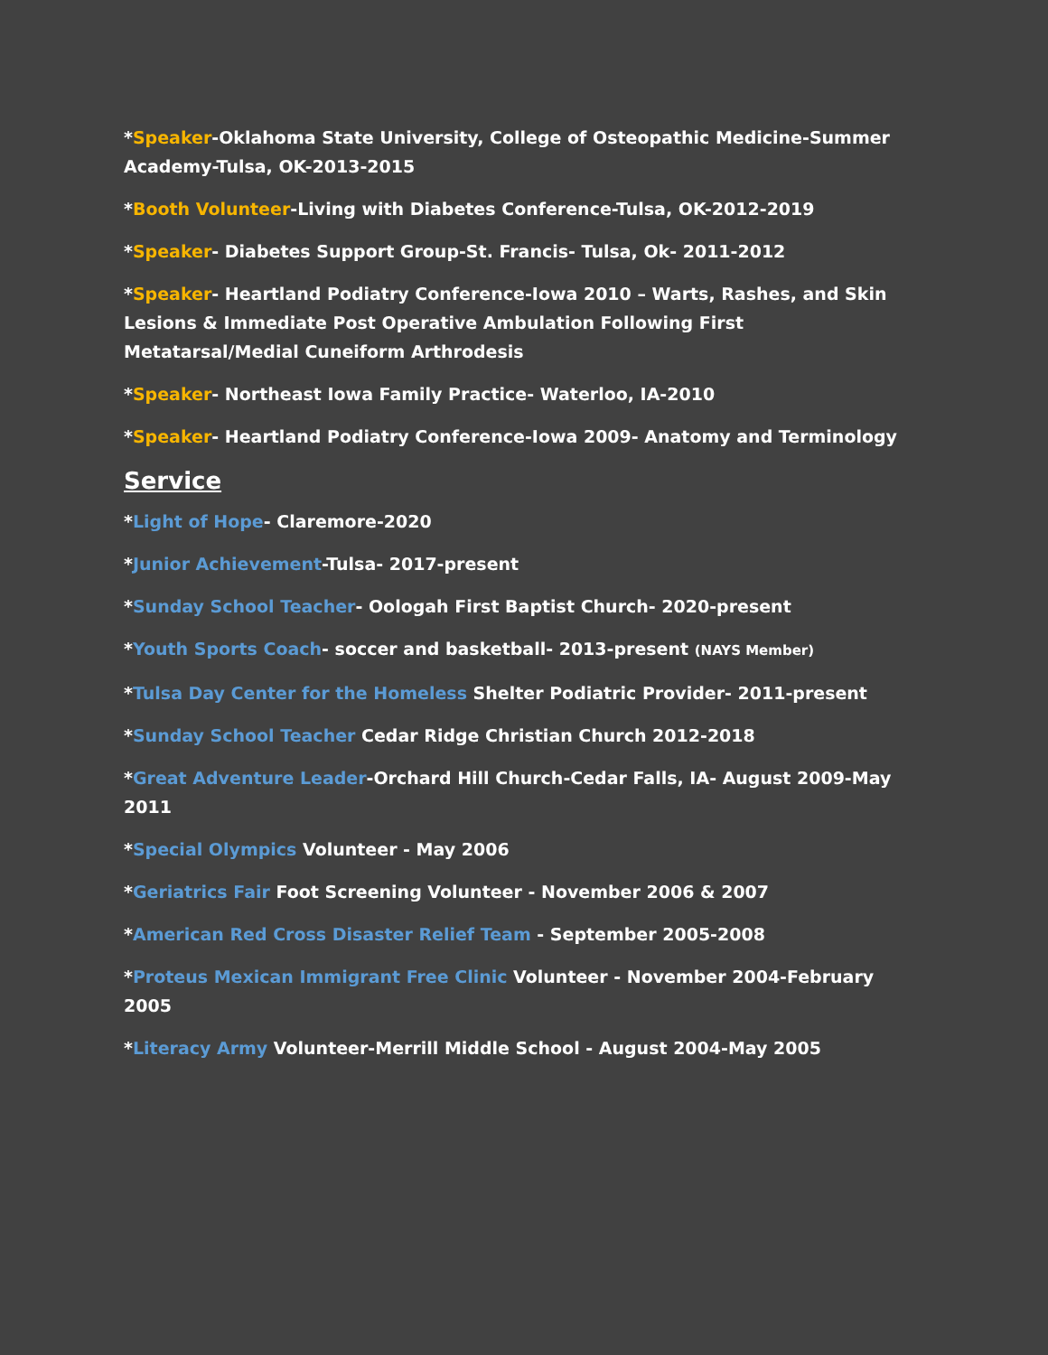*Speaker-Oklahoma State University, College of Osteopathic Medicine-Summer Academy-Tulsa, OK-2013-2015
*Booth Volunteer-Living with Diabetes Conference-Tulsa, OK-2012-2019
*Speaker- Diabetes Support Group-St. Francis- Tulsa, Ok- 2011-2012
*Speaker- Heartland Podiatry Conference-Iowa 2010 – Warts, Rashes, and Skin Lesions & Immediate Post Operative Ambulation Following First Metatarsal/Medial Cuneiform Arthrodesis
*Speaker- Northeast Iowa Family Practice- Waterloo, IA-2010
*Speaker- Heartland Podiatry Conference-Iowa 2009- Anatomy and Terminology
Service
*Light of Hope- Claremore-2020
*Junior Achievement-Tulsa- 2017-present
*Sunday School Teacher- Oologah First Baptist Church- 2020-present
*Youth Sports Coach- soccer and basketball- 2013-present (NAYS Member)
*Tulsa Day Center for the Homeless Shelter Podiatric Provider- 2011-present
*Sunday School Teacher Cedar Ridge Christian Church 2012-2018
*Great Adventure Leader-Orchard Hill Church-Cedar Falls, IA- August 2009-May 2011
*Special Olympics Volunteer - May 2006
*Geriatrics Fair Foot Screening Volunteer - November 2006 & 2007
*American Red Cross Disaster Relief Team - September 2005-2008
*Proteus Mexican Immigrant Free Clinic Volunteer - November 2004-February 2005
*Literacy Army Volunteer-Merrill Middle School - August 2004-May 2005